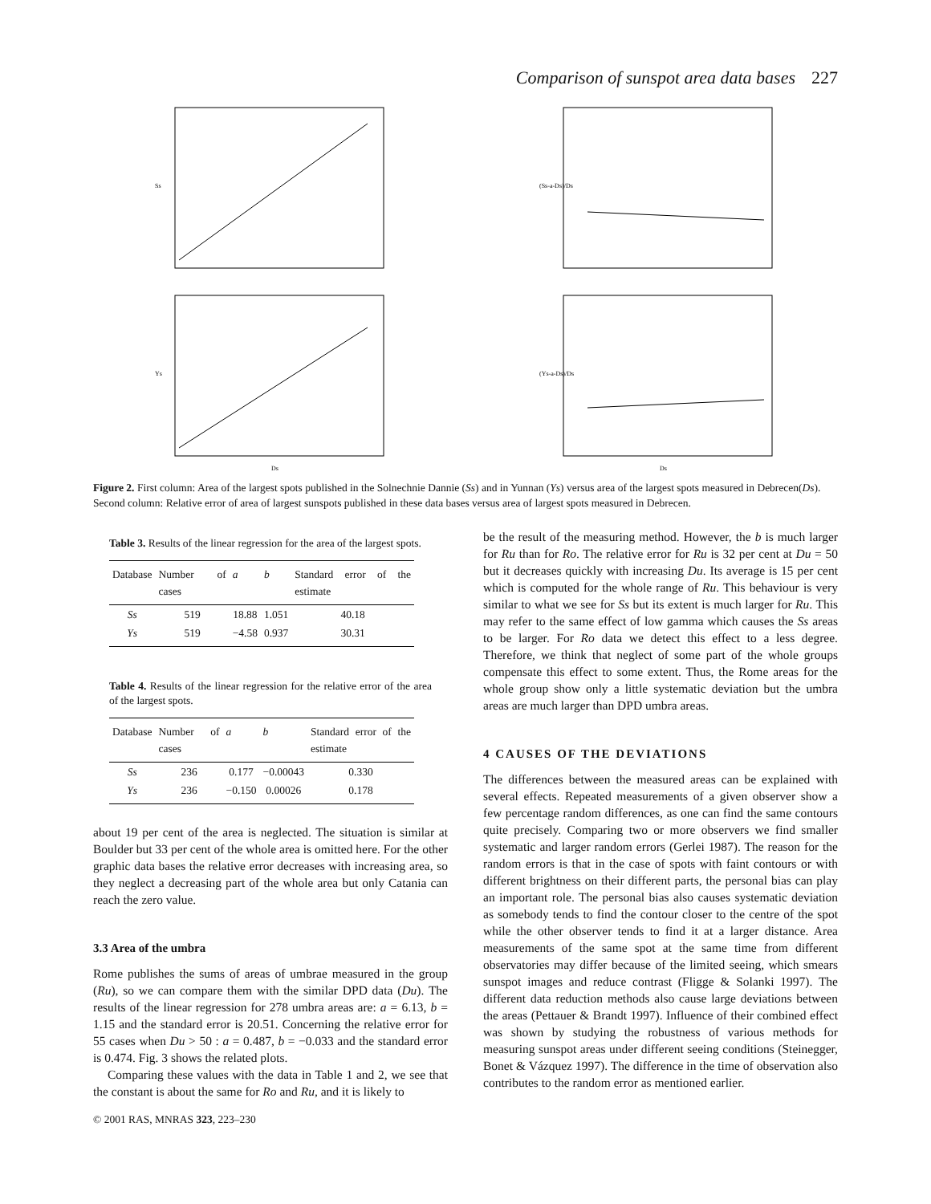Comparison of sunspot area data bases 227
Ss
(Ss-a-Ds)/Ds
Ys
Ds
(Ys-a-Ds)/Ds
Ds
Figure 2. First column: Area of the largest spots published in the Solnechnie Dannie (Ss) and in Yunnan (Ys) versus area of the largest spots measured in Debrecen(Ds). Second column: Relative error of area of largest sunspots published in these data bases versus area of largest spots measured in Debrecen.
Table 3. Results of the linear regression for the area of the largest spots.
| Database | Number of cases | a | b | Standard error of the estimate |
| --- | --- | --- | --- | --- |
| Ss | 519 | 18.88 | 1.051 | 40.18 |
| Ys | 519 | −4.58 | 0.937 | 30.31 |
Table 4. Results of the linear regression for the relative error of the area of the largest spots.
| Database | Number of cases | a | b | Standard error of the estimate |
| --- | --- | --- | --- | --- |
| Ss | 236 | 0.177 | −0.00043 | 0.330 |
| Ys | 236 | −0.150 | 0.00026 | 0.178 |
about 19 per cent of the area is neglected. The situation is similar at Boulder but 33 per cent of the whole area is omitted here. For the other graphic data bases the relative error decreases with increasing area, so they neglect a decreasing part of the whole area but only Catania can reach the zero value.
3.3 Area of the umbra
Rome publishes the sums of areas of umbrae measured in the group (Ru), so we can compare them with the similar DPD data (Du). The results of the linear regression for 278 umbra areas are: a = 6.13, b = 1.15 and the standard error is 20.51. Concerning the relative error for 55 cases when Du > 50 : a = 0.487, b = −0.033 and the standard error is 0.474. Fig. 3 shows the related plots.
Comparing these values with the data in Table 1 and 2, we see that the constant is about the same for Ro and Ru, and it is likely to
© 2001 RAS, MNRAS 323, 223–230
be the result of the measuring method. However, the b is much larger for Ru than for Ro. The relative error for Ru is 32 per cent at Du = 50 but it decreases quickly with increasing Du. Its average is 15 per cent which is computed for the whole range of Ru. This behaviour is very similar to what we see for Ss but its extent is much larger for Ru. This may refer to the same effect of low gamma which causes the Ss areas to be larger. For Ro data we detect this effect to a less degree. Therefore, we think that neglect of some part of the whole groups compensate this effect to some extent. Thus, the Rome areas for the whole group show only a little systematic deviation but the umbra areas are much larger than DPD umbra areas.
4 CAUSES OF THE DEVIATIONS
The differences between the measured areas can be explained with several effects. Repeated measurements of a given observer show a few percentage random differences, as one can find the same contours quite precisely. Comparing two or more observers we find smaller systematic and larger random errors (Gerlei 1987). The reason for the random errors is that in the case of spots with faint contours or with different brightness on their different parts, the personal bias can play an important role. The personal bias also causes systematic deviation as somebody tends to find the contour closer to the centre of the spot while the other observer tends to find it at a larger distance. Area measurements of the same spot at the same time from different observatories may differ because of the limited seeing, which smears sunspot images and reduce contrast (Fligge & Solanki 1997). The different data reduction methods also cause large deviations between the areas (Pettauer & Brandt 1997). Influence of their combined effect was shown by studying the robustness of various methods for measuring sunspot areas under different seeing conditions (Steinegger, Bonet & Vázquez 1997). The difference in the time of observation also contributes to the random error as mentioned earlier.